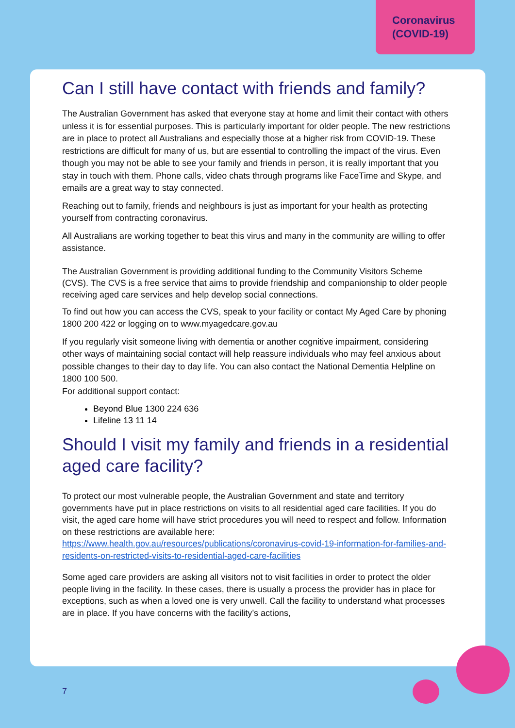Coronavirus
(COVID-19)
Can I still have contact with friends and family?
The Australian Government has asked that everyone stay at home and limit their contact with others unless it is for essential purposes. This is particularly important for older people. The new restrictions are in place to protect all Australians and especially those at a higher risk from COVID-19. These restrictions are difficult for many of us, but are essential to controlling the impact of the virus. Even though you may not be able to see your family and friends in person, it is really important that you stay in touch with them. Phone calls, video chats through programs like FaceTime and Skype, and emails are a great way to stay connected.
Reaching out to family, friends and neighbours is just as important for your health as protecting yourself from contracting coronavirus.
All Australians are working together to beat this virus and many in the community are willing to offer assistance.
The Australian Government is providing additional funding to the Community Visitors Scheme (CVS). The CVS is a free service that aims to provide friendship and companionship to older people receiving aged care services and help develop social connections.
To find out how you can access the CVS, speak to your facility or contact My Aged Care by phoning 1800 200 422 or logging on to www.myagedcare.gov.au
If you regularly visit someone living with dementia or another cognitive impairment, considering other ways of maintaining social contact will help reassure individuals who may feel anxious about possible changes to their day to day life. You can also contact the National Dementia Helpline on 1800 100 500.
For additional support contact:
Beyond Blue 1300 224 636
Lifeline 13 11 14
Should I visit my family and friends in a residential aged care facility?
To protect our most vulnerable people, the Australian Government and state and territory governments have put in place restrictions on visits to all residential aged care facilities. If you do visit, the aged care home will have strict procedures you will need to respect and follow. Information on these restrictions are available here:
https://www.health.gov.au/resources/publications/coronavirus-covid-19-information-for-families-and-residents-on-restricted-visits-to-residential-aged-care-facilities
Some aged care providers are asking all visitors not to visit facilities in order to protect the older people living in the facility. In these cases, there is usually a process the provider has in place for exceptions, such as when a loved one is very unwell. Call the facility to understand what processes are in place. If you have concerns with the facility’s actions,
7